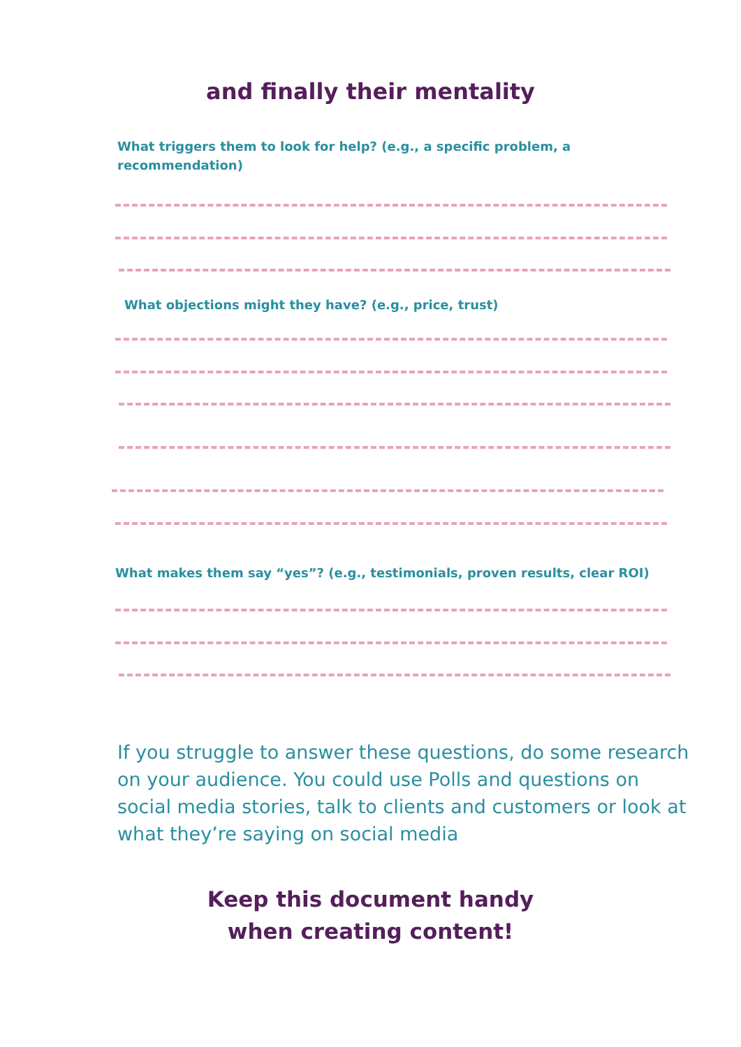and finally their mentality
What triggers them to look for help? (e.g., a specific problem, a recommendation)
What objections might they have? (e.g., price, trust)
What makes them say “yes”? (e.g., testimonials, proven results, clear ROI)
If you struggle to answer these questions, do some research on your audience. You could use Polls and questions on social media stories, talk to clients and customers or look at what they’re saying on social media
Keep this document handy
when creating content!